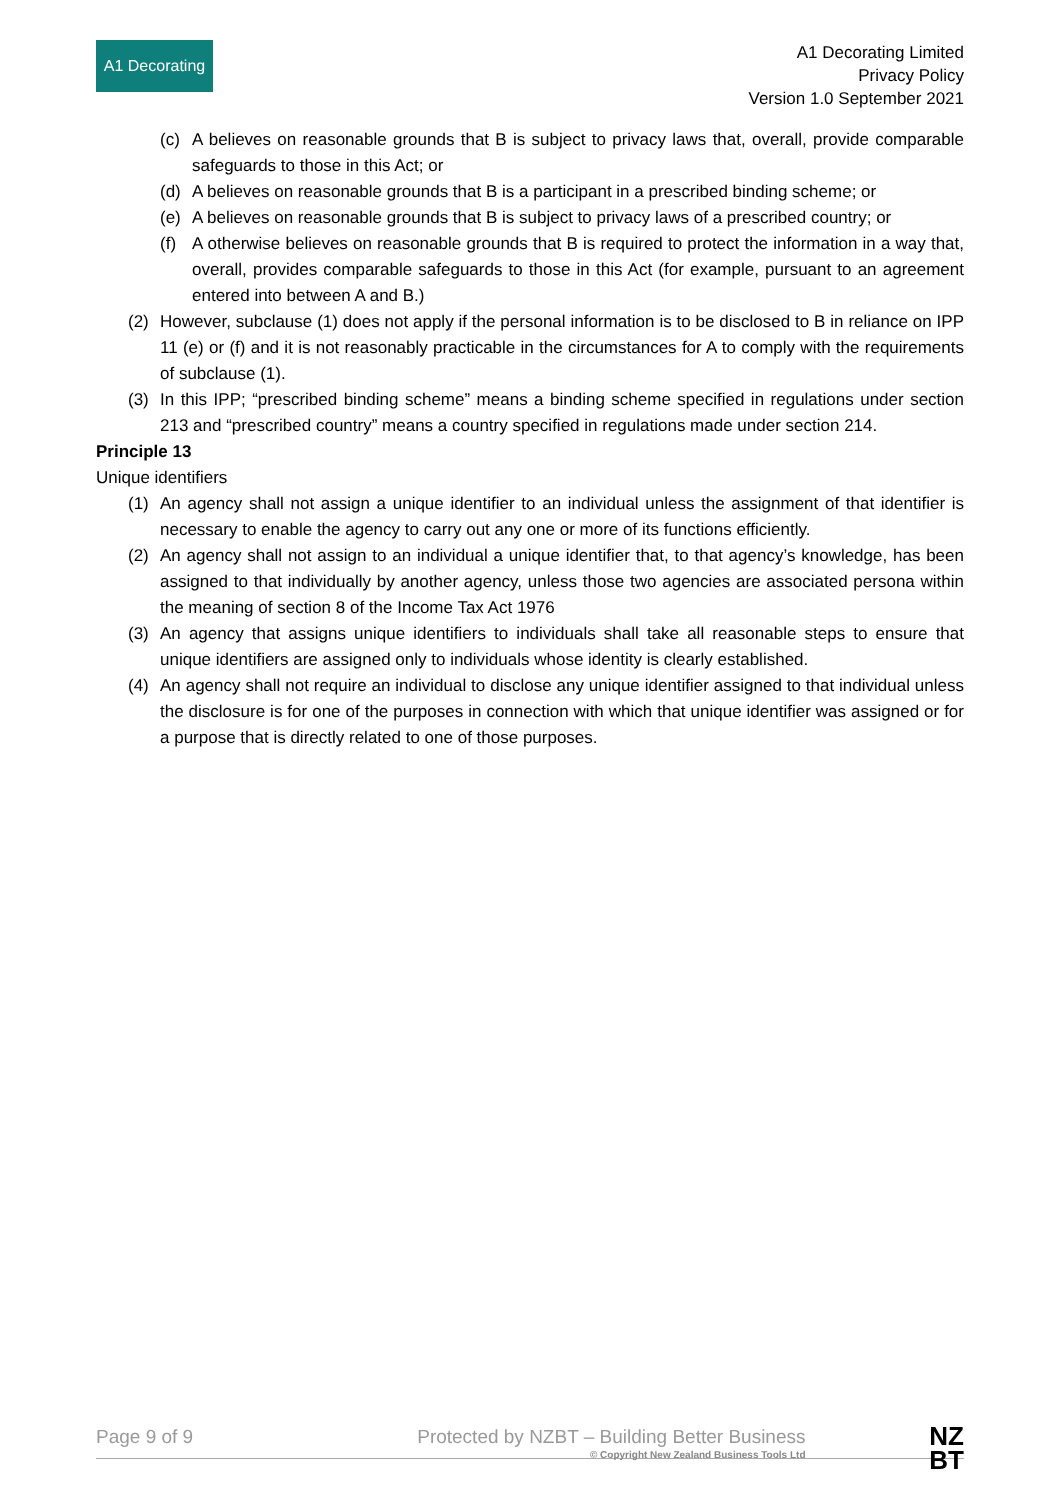A1 Decorating
A1 Decorating Limited
Privacy Policy
Version 1.0 September 2021
(c) A believes on reasonable grounds that B is subject to privacy laws that, overall, provide comparable safeguards to those in this Act; or
(d) A believes on reasonable grounds that B is a participant in a prescribed binding scheme; or
(e) A believes on reasonable grounds that B is subject to privacy laws of a prescribed country; or
(f) A otherwise believes on reasonable grounds that B is required to protect the information in a way that, overall, provides comparable safeguards to those in this Act (for example, pursuant to an agreement entered into between A and B.)
(2) However, subclause (1) does not apply if the personal information is to be disclosed to B in reliance on IPP 11 (e) or (f) and it is not reasonably practicable in the circumstances for A to comply with the requirements of subclause (1).
(3) In this IPP; “prescribed binding scheme” means a binding scheme specified in regulations under section 213 and “prescribed country” means a country specified in regulations made under section 214.
Principle 13
Unique identifiers
(1) An agency shall not assign a unique identifier to an individual unless the assignment of that identifier is necessary to enable the agency to carry out any one or more of its functions efficiently.
(2) An agency shall not assign to an individual a unique identifier that, to that agency’s knowledge, has been assigned to that individually by another agency, unless those two agencies are associated persona within the meaning of section 8 of the Income Tax Act 1976
(3) An agency that assigns unique identifiers to individuals shall take all reasonable steps to ensure that unique identifiers are assigned only to individuals whose identity is clearly established.
(4) An agency shall not require an individual to disclose any unique identifier assigned to that individual unless the disclosure is for one of the purposes in connection with which that unique identifier was assigned or for a purpose that is directly related to one of those purposes.
Page 9 of 9 Protected by NZBT – Building Better Business
© Copyright New Zealand Business Tools Ltd NZ
BT